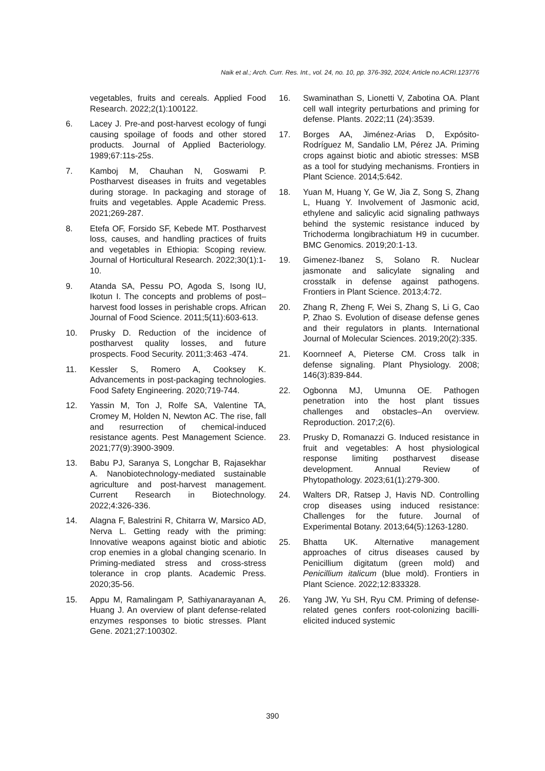Naik et al.; Arch. Curr. Res. Int., vol. 24, no. 10, pp. 376-392, 2024; Article no.ACRI.123776
vegetables, fruits and cereals. Applied Food Research. 2022;2(1):100122.
6. Lacey J. Pre-and post-harvest ecology of fungi causing spoilage of foods and other stored products. Journal of Applied Bacteriology. 1989;67:11s-25s.
7. Kamboj M, Chauhan N, Goswami P. Postharvest diseases in fruits and vegetables during storage. In packaging and storage of fruits and vegetables. Apple Academic Press. 2021;269-287.
8. Etefa OF, Forsido SF, Kebede MT. Postharvest loss, causes, and handling practices of fruits and vegetables in Ethiopia: Scoping review. Journal of Horticultural Research. 2022;30(1):1-10.
9. Atanda SA, Pessu PO, Agoda S, Isong IU, Ikotun I. The concepts and problems of post–harvest food losses in perishable crops. African Journal of Food Science. 2011;5(11):603-613.
10. Prusky D. Reduction of the incidence of postharvest quality losses, and future prospects. Food Security. 2011;3:463 -474.
11. Kessler S, Romero A, Cooksey K. Advancements in post-packaging technologies. Food Safety Engineering. 2020;719-744.
12. Yassin M, Ton J, Rolfe SA, Valentine TA, Cromey M, Holden N, Newton AC. The rise, fall and resurrection of chemical-induced resistance agents. Pest Management Science. 2021;77(9):3900-3909.
13. Babu PJ, Saranya S, Longchar B, Rajasekhar A. Nanobiotechnology-mediated sustainable agriculture and post-harvest management. Current Research in Biotechnology. 2022;4:326-336.
14. Alagna F, Balestrini R, Chitarra W, Marsico AD, Nerva L. Getting ready with the priming: Innovative weapons against biotic and abiotic crop enemies in a global changing scenario. In Priming-mediated stress and cross-stress tolerance in crop plants. Academic Press. 2020;35-56.
15. Appu M, Ramalingam P, Sathiyanarayanan A, Huang J. An overview of plant defense-related enzymes responses to biotic stresses. Plant Gene. 2021;27:100302.
16. Swaminathan S, Lionetti V, Zabotina OA. Plant cell wall integrity perturbations and priming for defense. Plants. 2022;11 (24):3539.
17. Borges AA, Jiménez-Arias D, Expósito-Rodríguez M, Sandalio LM, Pérez JA. Priming crops against biotic and abiotic stresses: MSB as a tool for studying mechanisms. Frontiers in Plant Science. 2014;5:642.
18. Yuan M, Huang Y, Ge W, Jia Z, Song S, Zhang L, Huang Y. Involvement of Jasmonic acid, ethylene and salicylic acid signaling pathways behind the systemic resistance induced by Trichoderma longibrachiatum H9 in cucumber. BMC Genomics. 2019;20:1-13.
19. Gimenez-Ibanez S, Solano R. Nuclear jasmonate and salicylate signaling and crosstalk in defense against pathogens. Frontiers in Plant Science. 2013;4:72.
20. Zhang R, Zheng F, Wei S, Zhang S, Li G, Cao P, Zhao S. Evolution of disease defense genes and their regulators in plants. International Journal of Molecular Sciences. 2019;20(2):335.
21. Koornneef A, Pieterse CM. Cross talk in defense signaling. Plant Physiology. 2008; 146(3):839-844.
22. Ogbonna MJ, Umunna OE. Pathogen penetration into the host plant tissues challenges and obstacles–An overview. Reproduction. 2017;2(6).
23. Prusky D, Romanazzi G. Induced resistance in fruit and vegetables: A host physiological response limiting postharvest disease development. Annual Review of Phytopathology. 2023;61(1):279-300.
24. Walters DR, Ratsep J, Havis ND. Controlling crop diseases using induced resistance: Challenges for the future. Journal of Experimental Botany. 2013;64(5):1263-1280.
25. Bhatta UK. Alternative management approaches of citrus diseases caused by Penicillium digitatum (green mold) and Penicillium italicum (blue mold). Frontiers in Plant Science. 2022;12:833328.
26. Yang JW, Yu SH, Ryu CM. Priming of defense-related genes confers root-colonizing bacilli-elicited induced systemic
390